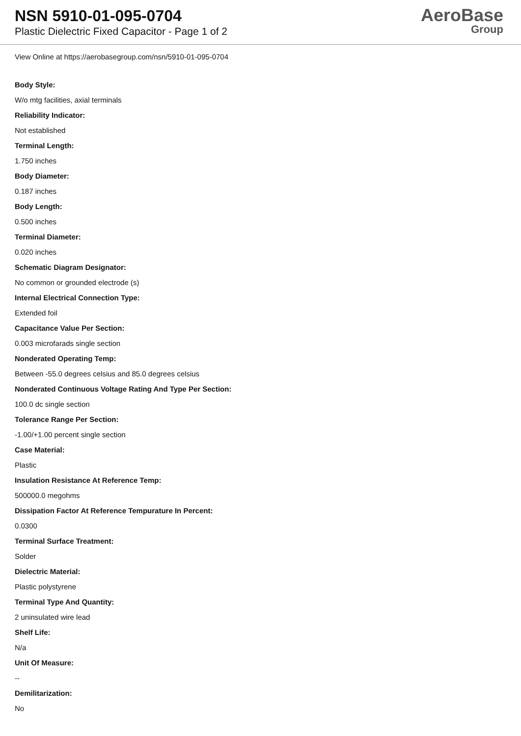NSN 5910-01-095-0704
Plastic Dielectric Fixed Capacitor - Page 1 of 2
AeroBase
Group
View Online at https://aerobasegroup.com/nsn/5910-01-095-0704
Body Style:
W/o mtg facilities, axial terminals
Reliability Indicator:
Not established
Terminal Length:
1.750 inches
Body Diameter:
0.187 inches
Body Length:
0.500 inches
Terminal Diameter:
0.020 inches
Schematic Diagram Designator:
No common or grounded electrode (s)
Internal Electrical Connection Type:
Extended foil
Capacitance Value Per Section:
0.003 microfarads single section
Nonderated Operating Temp:
Between -55.0 degrees celsius and 85.0 degrees celsius
Nonderated Continuous Voltage Rating And Type Per Section:
100.0 dc single section
Tolerance Range Per Section:
-1.00/+1.00 percent single section
Case Material:
Plastic
Insulation Resistance At Reference Temp:
500000.0 megohms
Dissipation Factor At Reference Tempurature In Percent:
0.0300
Terminal Surface Treatment:
Solder
Dielectric Material:
Plastic polystyrene
Terminal Type And Quantity:
2 uninsulated wire lead
Shelf Life:
N/a
Unit Of Measure:
--
Demilitarization:
No